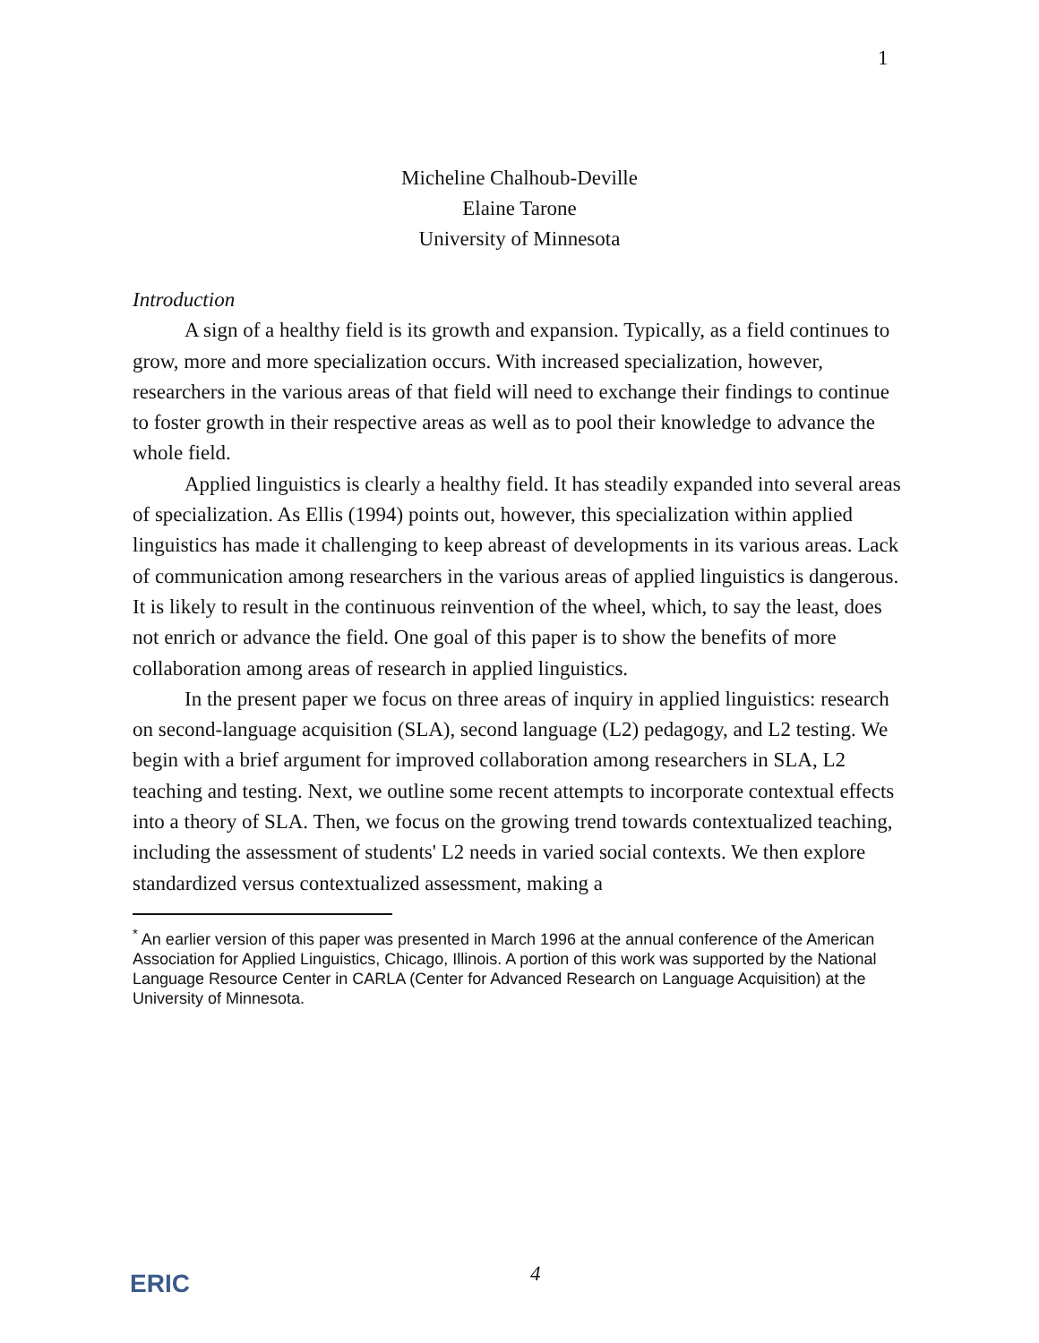1
Micheline Chalhoub-Deville
Elaine Tarone
University of Minnesota
Introduction
A sign of a healthy field is its growth and expansion. Typically, as a field continues to grow, more and more specialization occurs. With increased specialization, however, researchers in the various areas of that field will need to exchange their findings to continue to foster growth in their respective areas as well as to pool their knowledge to advance the whole field.
Applied linguistics is clearly a healthy field. It has steadily expanded into several areas of specialization. As Ellis (1994) points out, however, this specialization within applied linguistics has made it challenging to keep abreast of developments in its various areas. Lack of communication among researchers in the various areas of applied linguistics is dangerous. It is likely to result in the continuous reinvention of the wheel, which, to say the least, does not enrich or advance the field. One goal of this paper is to show the benefits of more collaboration among areas of research in applied linguistics.
In the present paper we focus on three areas of inquiry in applied linguistics: research on second-language acquisition (SLA), second language (L2) pedagogy, and L2 testing. We begin with a brief argument for improved collaboration among researchers in SLA, L2 teaching and testing. Next, we outline some recent attempts to incorporate contextual effects into a theory of SLA. Then, we focus on the growing trend towards contextualized teaching, including the assessment of students' L2 needs in varied social contexts. We then explore standardized versus contextualized assessment, making a
<sup>*</sup> An earlier version of this paper was presented in March 1996 at the annual conference of the American Association for Applied Linguistics, Chicago, Illinois. A portion of this work was supported by the National Language Resource Center in CARLA (Center for Advanced Research on Language Acquisition) at the University of Minnesota.
ERIC 4